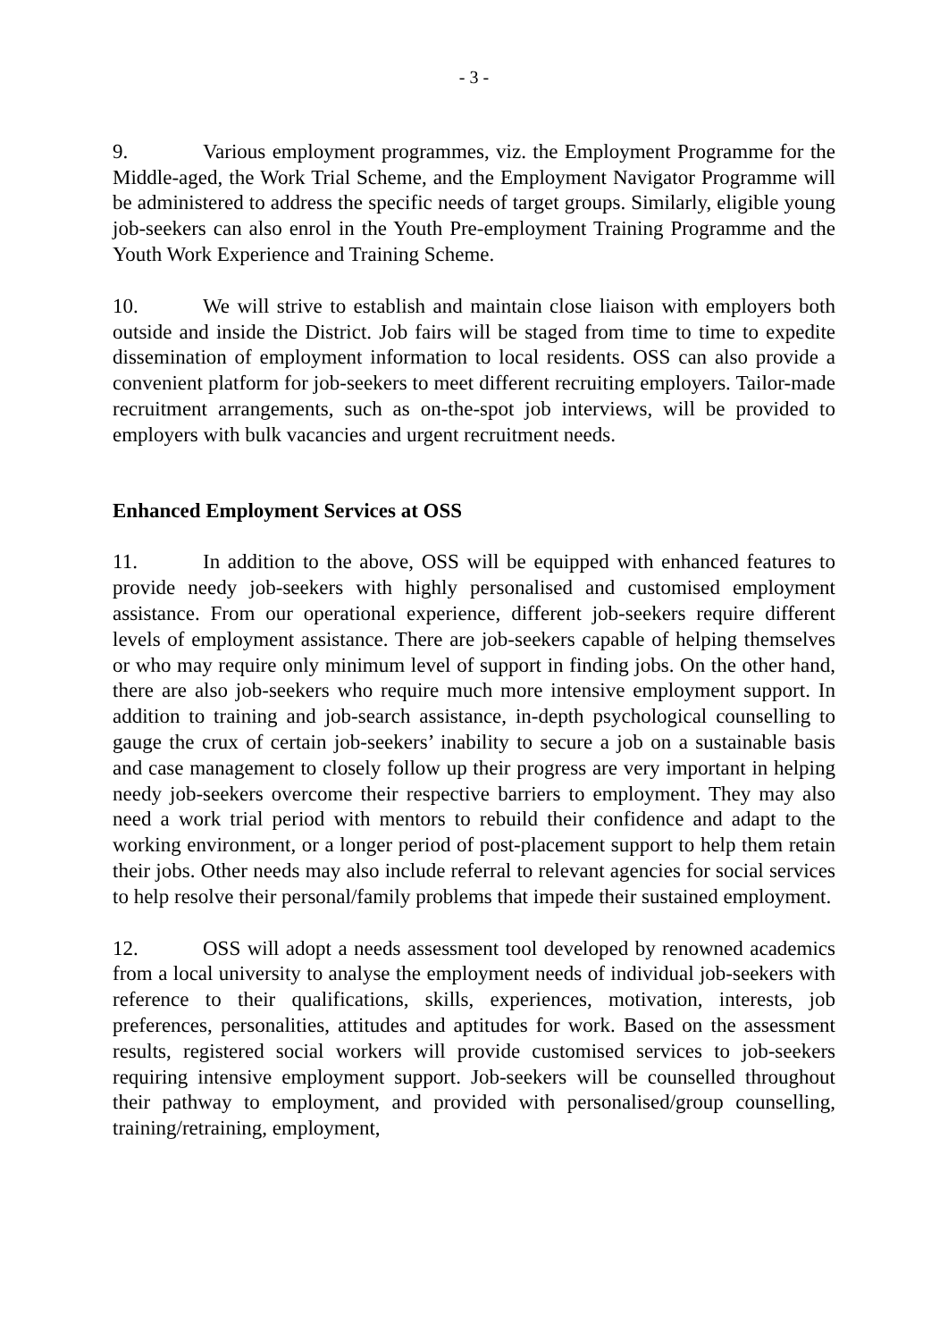- 3 -
9. Various employment programmes, viz. the Employment Programme for the Middle-aged, the Work Trial Scheme, and the Employment Navigator Programme will be administered to address the specific needs of target groups. Similarly, eligible young job-seekers can also enrol in the Youth Pre-employment Training Programme and the Youth Work Experience and Training Scheme.
10. We will strive to establish and maintain close liaison with employers both outside and inside the District. Job fairs will be staged from time to time to expedite dissemination of employment information to local residents. OSS can also provide a convenient platform for job-seekers to meet different recruiting employers. Tailor-made recruitment arrangements, such as on-the-spot job interviews, will be provided to employers with bulk vacancies and urgent recruitment needs.
Enhanced Employment Services at OSS
11. In addition to the above, OSS will be equipped with enhanced features to provide needy job-seekers with highly personalised and customised employment assistance. From our operational experience, different job-seekers require different levels of employment assistance. There are job-seekers capable of helping themselves or who may require only minimum level of support in finding jobs. On the other hand, there are also job-seekers who require much more intensive employment support. In addition to training and job-search assistance, in-depth psychological counselling to gauge the crux of certain job-seekers’ inability to secure a job on a sustainable basis and case management to closely follow up their progress are very important in helping needy job-seekers overcome their respective barriers to employment. They may also need a work trial period with mentors to rebuild their confidence and adapt to the working environment, or a longer period of post-placement support to help them retain their jobs. Other needs may also include referral to relevant agencies for social services to help resolve their personal/family problems that impede their sustained employment.
12. OSS will adopt a needs assessment tool developed by renowned academics from a local university to analyse the employment needs of individual job-seekers with reference to their qualifications, skills, experiences, motivation, interests, job preferences, personalities, attitudes and aptitudes for work. Based on the assessment results, registered social workers will provide customised services to job-seekers requiring intensive employment support. Job-seekers will be counselled throughout their pathway to employment, and provided with personalised/group counselling, training/retraining, employment,